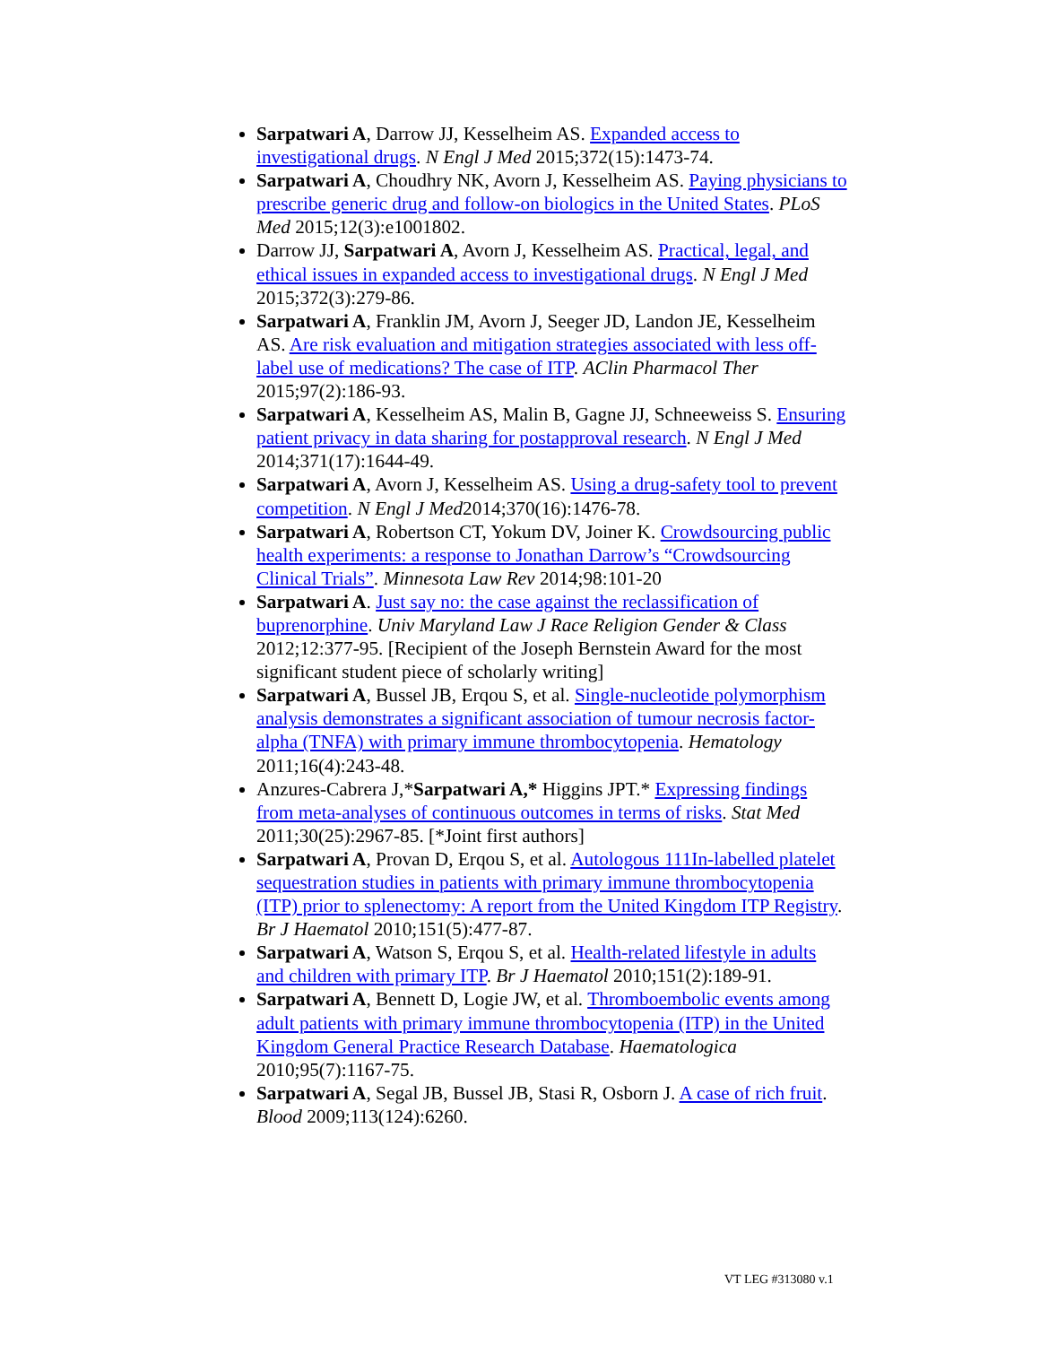Sarpatwari A, Darrow JJ, Kesselheim AS. Expanded access to investigational drugs. N Engl J Med 2015;372(15):1473-74.
Sarpatwari A, Choudhry NK, Avorn J, Kesselheim AS. Paying physicians to prescribe generic drug and follow-on biologics in the United States. PLoS Med 2015;12(3):e1001802.
Darrow JJ, Sarpatwari A, Avorn J, Kesselheim AS. Practical, legal, and ethical issues in expanded access to investigational drugs. N Engl J Med 2015;372(3):279-86.
Sarpatwari A, Franklin JM, Avorn J, Seeger JD, Landon JE, Kesselheim AS. Are risk evaluation and mitigation strategies associated with less off-label use of medications? The case of ITP. AClin Pharmacol Ther 2015;97(2):186-93.
Sarpatwari A, Kesselheim AS, Malin B, Gagne JJ, Schneeweiss S. Ensuring patient privacy in data sharing for postapproval research. N Engl J Med 2014;371(17):1644-49.
Sarpatwari A, Avorn J, Kesselheim AS. Using a drug-safety tool to prevent competition. N Engl J Med2014;370(16):1476-78.
Sarpatwari A, Robertson CT, Yokum DV, Joiner K. Crowdsourcing public health experiments: a response to Jonathan Darrow’s “Crowdsourcing Clinical Trials”. Minnesota Law Rev 2014;98:101-20
Sarpatwari A. Just say no: the case against the reclassification of buprenorphine. Univ Maryland Law J Race Religion Gender & Class 2012;12:377-95. [Recipient of the Joseph Bernstein Award for the most significant student piece of scholarly writing]
Sarpatwari A, Bussel JB, Erqou S, et al. Single-nucleotide polymorphism analysis demonstrates a significant association of tumour necrosis factor-alpha (TNFA) with primary immune thrombocytopenia. Hematology 2011;16(4):243-48.
Anzures-Cabrera J,*Sarpatwari A,* Higgins JPT.* Expressing findings from meta-analyses of continuous outcomes in terms of risks. Stat Med 2011;30(25):2967-85. [*Joint first authors]
Sarpatwari A, Provan D, Erqou S, et al. Autologous 111In-labelled platelet sequestration studies in patients with primary immune thrombocytopenia (ITP) prior to splenectomy: A report from the United Kingdom ITP Registry. Br J Haematol 2010;151(5):477-87.
Sarpatwari A, Watson S, Erqou S, et al. Health-related lifestyle in adults and children with primary ITP. Br J Haematol 2010;151(2):189-91.
Sarpatwari A, Bennett D, Logie JW, et al. Thromboembolic events among adult patients with primary immune thrombocytopenia (ITP) in the United Kingdom General Practice Research Database. Haematologica 2010;95(7):1167-75.
Sarpatwari A, Segal JB, Bussel JB, Stasi R, Osborn J. A case of rich fruit. Blood 2009;113(124):6260.
VT LEG #313080 v.1